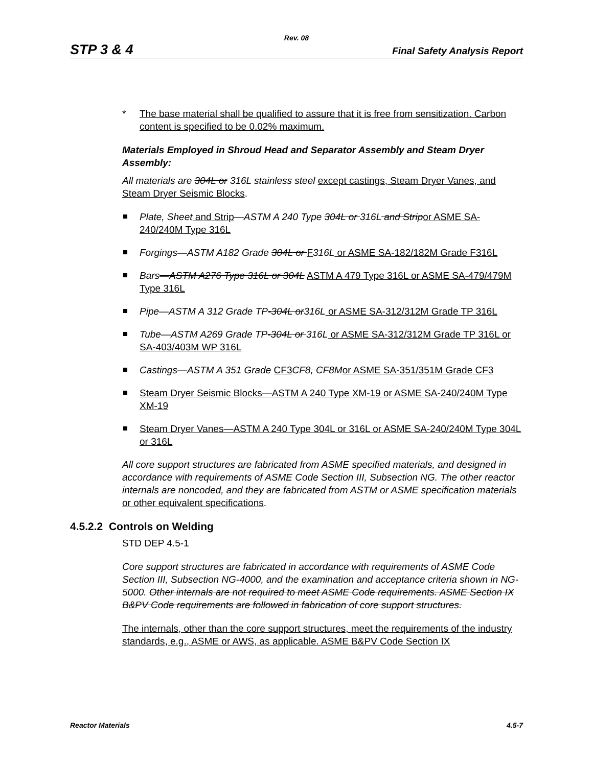Rev. 08
STP 3 & 4 Final Safety Analysis Report
*
The base material shall be qualified to assure that it is free from sensitization. Carbon content is specified to be 0.02% maximum.
Materials Employed in Shroud Head and Separator Assembly and Steam Dryer Assembly:
All materials are 304L or 316L stainless steel except castings, Steam Dryer Vanes, and Steam Dryer Seismic Blocks.
Plate, Sheet and Strip—ASTM A 240 Type 304L or 316L and Strip or ASME SA-240/240M Type 316L
Forgings—ASTM A182 Grade 304L or F 316L or ASME SA-182/182M Grade F316L
Bars—ASTM A276 Type 316L or 304L ASTM A 479 Type 316L or ASME SA-479/479M Type 316L
Pipe—ASTM A 312 Grade TP-304L or316L or ASME SA-312/312M Grade TP 316L
Tube—ASTM A269 Grade TP-304L or 316L or ASME SA-312/312M Grade TP 316L or SA-403/403M WP 316L
Castings—ASTM A 351 Grade CF3 CF8, CF8M or ASME SA-351/351M Grade CF3
Steam Dryer Seismic Blocks—ASTM A 240 Type XM-19 or ASME SA-240/240M Type XM-19
Steam Dryer Vanes—ASTM A 240 Type 304L or 316L or ASME SA-240/240M Type 304L or 316L
All core support structures are fabricated from ASME specified materials, and designed in accordance with requirements of ASME Code Section III, Subsection NG. The other reactor internals are noncoded, and they are fabricated from ASTM or ASME specification materials or other equivalent specifications.
4.5.2.2 Controls on Welding
STD DEP 4.5-1
Core support structures are fabricated in accordance with requirements of ASME Code Section III, Subsection NG-4000, and the examination and acceptance criteria shown in NG-5000. Other internals are not required to meet ASME Code requirements. ASME Section IX B&PV Code requirements are followed in fabrication of core support structures.
The internals, other than the core support structures, meet the requirements of the industry standards, e.g., ASME or AWS, as applicable. ASME B&PV Code Section IX
Reactor Materials 4.5-7